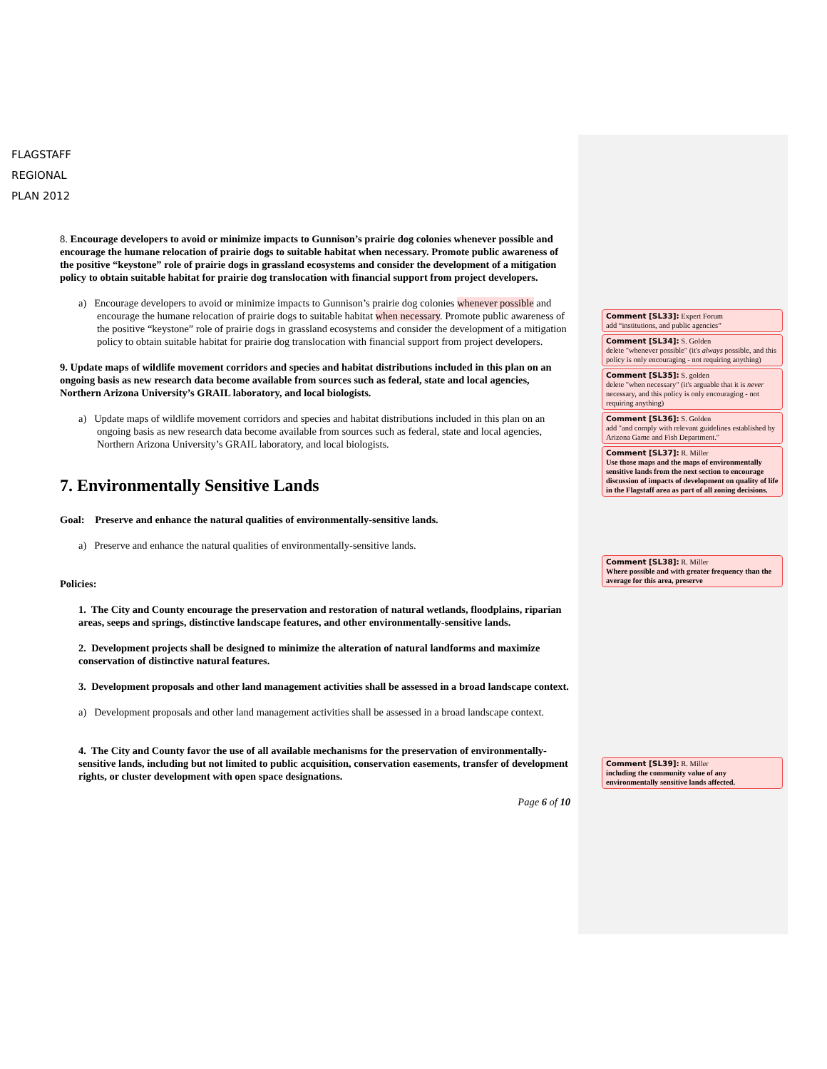FLAGSTAFF
REGIONAL
PLAN 2012
8. Encourage developers to avoid or minimize impacts to Gunnison’s prairie dog colonies whenever possible and encourage the humane relocation of prairie dogs to suitable habitat when necessary. Promote public awareness of the positive “keystone” role of prairie dogs in grassland ecosystems and consider the development of a mitigation policy to obtain suitable habitat for prairie dog translocation with financial support from project developers.
a) Encourage developers to avoid or minimize impacts to Gunnison’s prairie dog colonies whenever possible and encourage the humane relocation of prairie dogs to suitable habitat when necessary. Promote public awareness of the positive “keystone” role of prairie dogs in grassland ecosystems and consider the development of a mitigation policy to obtain suitable habitat for prairie dog translocation with financial support from project developers.
9. Update maps of wildlife movement corridors and species and habitat distributions included in this plan on an ongoing basis as new research data become available from sources such as federal, state and local agencies, Northern Arizona University’s GRAIL laboratory, and local biologists.
a) Update maps of wildlife movement corridors and species and habitat distributions included in this plan on an ongoing basis as new research data become available from sources such as federal, state and local agencies, Northern Arizona University’s GRAIL laboratory, and local biologists.
7. Environmentally Sensitive Lands
Goal: Preserve and enhance the natural qualities of environmentally-sensitive lands.
a) Preserve and enhance the natural qualities of environmentally-sensitive lands.
Policies:
1. The City and County encourage the preservation and restoration of natural wetlands, floodplains, riparian areas, seeps and springs, distinctive landscape features, and other environmentally-sensitive lands.
2. Development projects shall be designed to minimize the alteration of natural landforms and maximize conservation of distinctive natural features.
3. Development proposals and other land management activities shall be assessed in a broad landscape context.
a) Development proposals and other land management activities shall be assessed in a broad landscape context.
4. The City and County favor the use of all available mechanisms for the preservation of environmentally-sensitive lands, including but not limited to public acquisition, conservation easements, transfer of development rights, or cluster development with open space designations.
Page 6 of 10
Comment [SL33]: Expert Forum
add “institutions, and public agencies”
Comment [SL34]: S. Golden
delete "whenever possible" (it's always possible, and this policy is only encouraging - not requiring anything)
Comment [SL35]: S. golden
delete "when necessary" (it's arguable that it is never necessary, and this policy is only encouraging - not requiring anything)
Comment [SL36]: S. Golden
add "and comply with relevant guidelines established by Arizona Game and Fish Department."
Comment [SL37]: R. Miller
Use those maps and the maps of environmentally sensitive lands from the next section to encourage discussion of impacts of development on quality of life in the Flagstaff area as part of all zoning decisions.
Comment [SL38]: R. Miller
Where possible and with greater frequency than the average for this area, preserve
Comment [SL39]: R. Miller
including the community value of any environmentally sensitive lands affected.